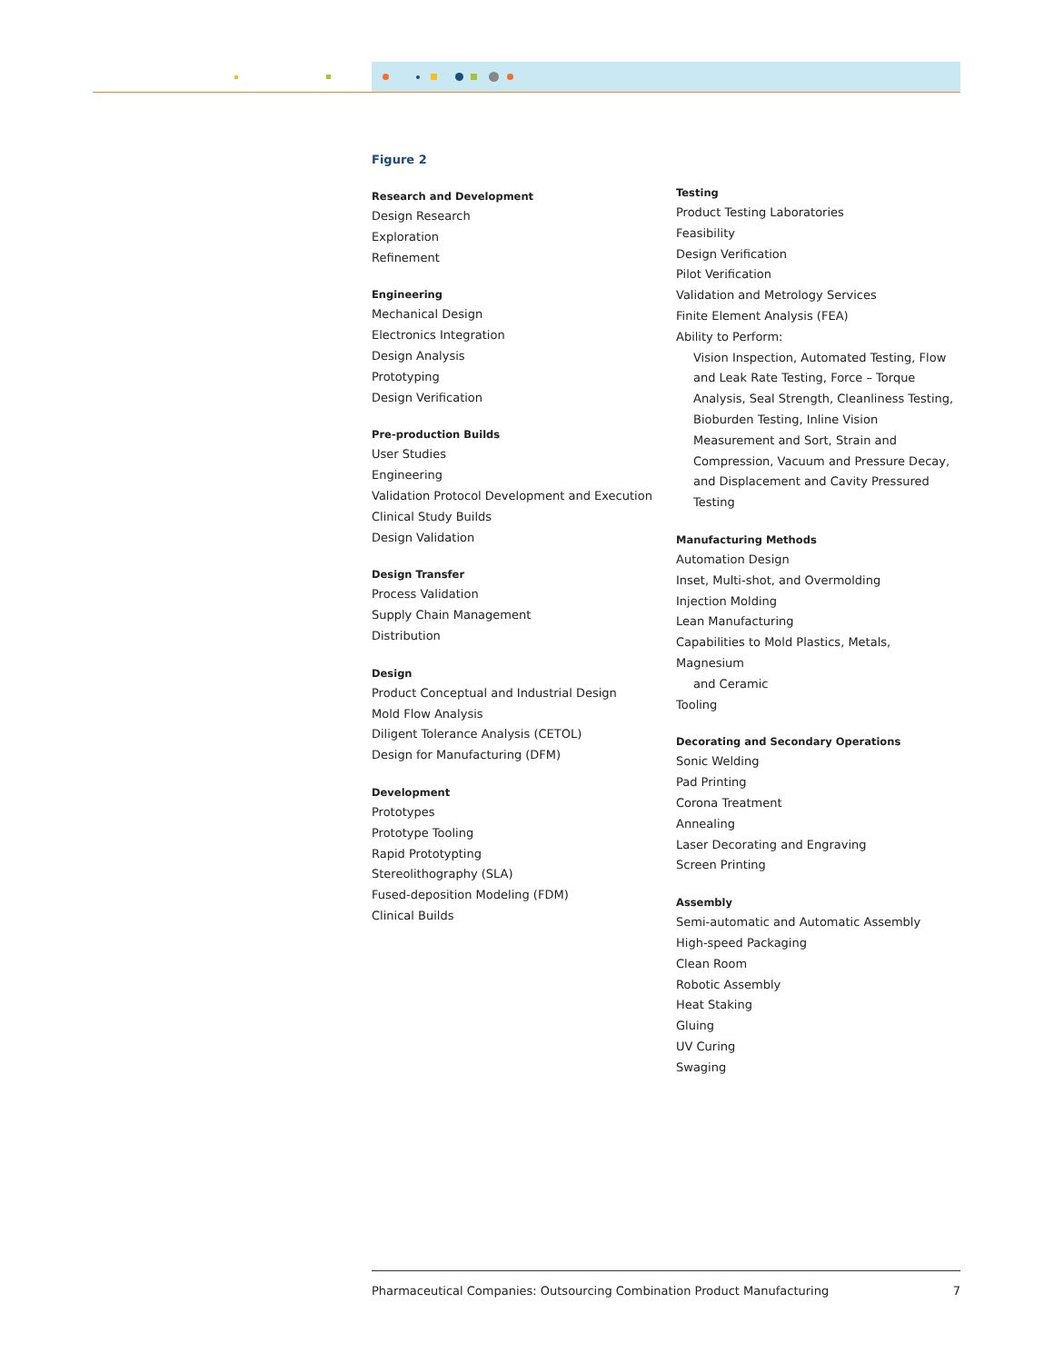Figure 2
Research and Development
Design Research
Exploration
Refinement
Engineering
Mechanical Design
Electronics Integration
Design Analysis
Prototyping
Design Verification
Pre-production Builds
User Studies
Engineering
Validation Protocol Development and Execution
Clinical Study Builds
Design Validation
Design Transfer
Process Validation
Supply Chain Management
Distribution
Design
Product Conceptual and Industrial Design
Mold Flow Analysis
Diligent Tolerance Analysis (CETOL)
Design for Manufacturing (DFM)
Development
Prototypes
Prototype Tooling
Rapid Prototypting
Stereolithography (SLA)
Fused-deposition Modeling (FDM)
Clinical Builds
Testing
Product Testing Laboratories
Feasibility
Design Verification
Pilot Verification
Validation and Metrology Services
Finite Element Analysis (FEA)
Ability to Perform:
Vision Inspection, Automated Testing, Flow and Leak Rate Testing, Force – Torque Analysis, Seal Strength, Cleanliness Testing, Bioburden Testing, Inline Vision Measurement and Sort, Strain and Compression, Vacuum and Pressure Decay, and Displacement and Cavity Pressured Testing
Manufacturing Methods
Automation Design
Inset, Multi-shot, and Overmolding
Injection Molding
Lean Manufacturing
Capabilities to Mold Plastics, Metals, Magnesium
and Ceramic
Tooling
Decorating and Secondary Operations
Sonic Welding
Pad Printing
Corona Treatment
Annealing
Laser Decorating and Engraving
Screen Printing
Assembly
Semi-automatic and Automatic Assembly
High-speed Packaging
Clean Room
Robotic Assembly
Heat Staking
Gluing
UV Curing
Swaging
Pharmaceutical Companies: Outsourcing Combination Product Manufacturing 7